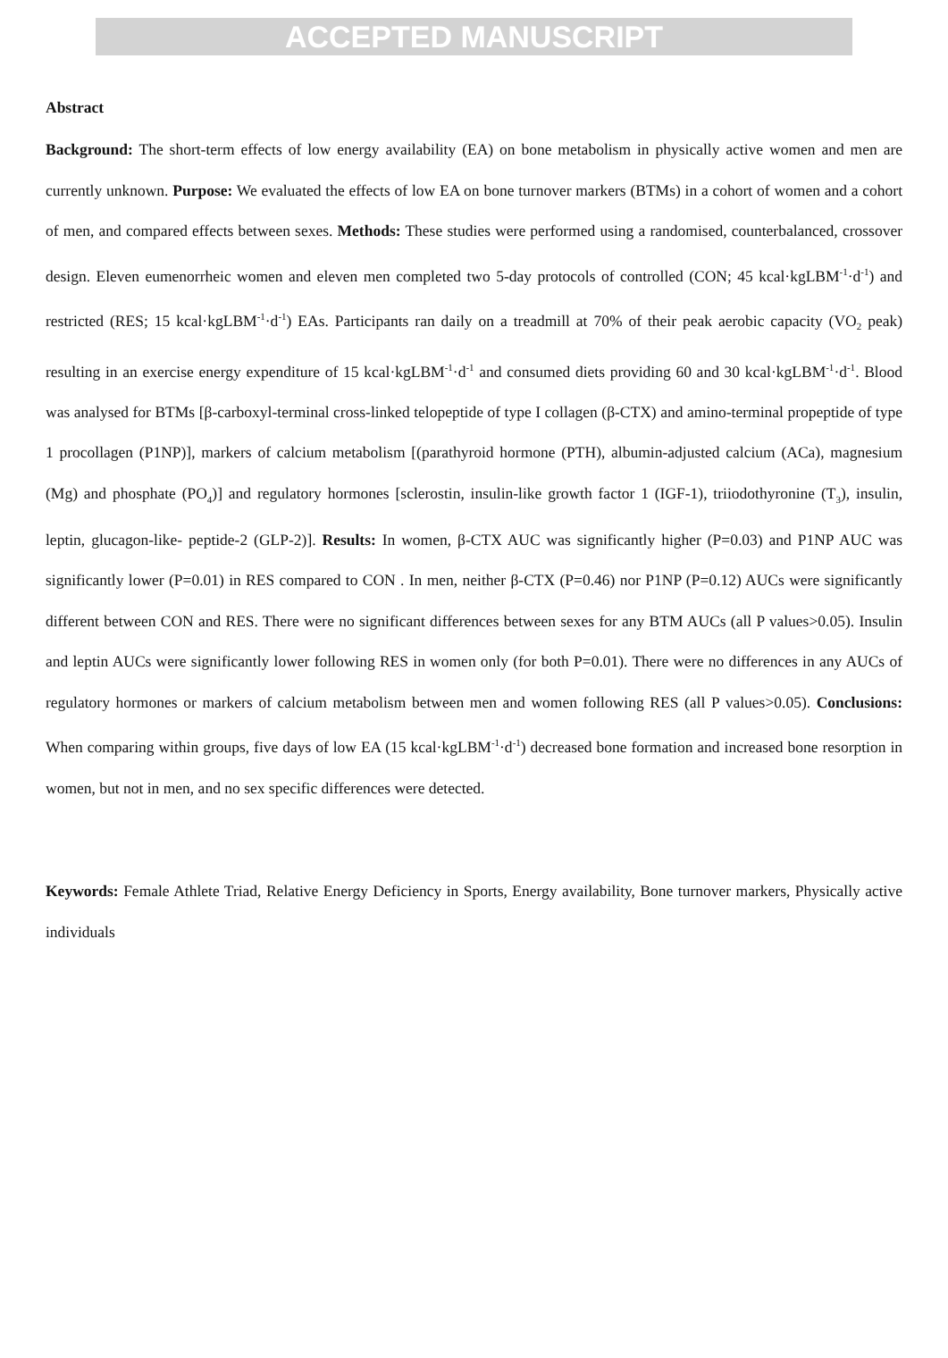ACCEPTED MANUSCRIPT
Abstract
Background: The short-term effects of low energy availability (EA) on bone metabolism in physically active women and men are currently unknown. Purpose: We evaluated the effects of low EA on bone turnover markers (BTMs) in a cohort of women and a cohort of men, and compared effects between sexes. Methods: These studies were performed using a randomised, counterbalanced, crossover design. Eleven eumenorrheic women and eleven men completed two 5-day protocols of controlled (CON; 45 kcal·kgLBM<sup>-1</sup>·d<sup>-1</sup>) and restricted (RES; 15 kcal·kgLBM<sup>-1</sup>·d<sup>-1</sup>) EAs. Participants ran daily on a treadmill at 70% of their peak aerobic capacity (VO<sub>2</sub> peak) resulting in an exercise energy expenditure of 15 kcal·kgLBM<sup>-1</sup>·d<sup>-1</sup> and consumed diets providing 60 and 30 kcal·kgLBM<sup>-1</sup>·d<sup>-1</sup>. Blood was analysed for BTMs [β-carboxyl-terminal cross-linked telopeptide of type I collagen (β-CTX) and amino-terminal propeptide of type 1 procollagen (P1NP)], markers of calcium metabolism [(parathyroid hormone (PTH), albumin-adjusted calcium (ACa), magnesium (Mg) and phosphate (PO<sub>4</sub>)] and regulatory hormones [sclerostin, insulin-like growth factor 1 (IGF-1), triiodothyronine (T<sub>3</sub>), insulin, leptin, glucagon-like- peptide-2 (GLP-2)]. Results: In women, β-CTX AUC was significantly higher (P=0.03) and P1NP AUC was significantly lower (P=0.01) in RES compared to CON . In men, neither β-CTX (P=0.46) nor P1NP (P=0.12) AUCs were significantly different between CON and RES. There were no significant differences between sexes for any BTM AUCs (all P values>0.05). Insulin and leptin AUCs were significantly lower following RES in women only (for both P=0.01). There were no differences in any AUCs of regulatory hormones or markers of calcium metabolism between men and women following RES (all P values>0.05). Conclusions: When comparing within groups, five days of low EA (15 kcal·kgLBM<sup>-1</sup>·d<sup>-1</sup>) decreased bone formation and increased bone resorption in women, but not in men, and no sex specific differences were detected.
Keywords: Female Athlete Triad, Relative Energy Deficiency in Sports, Energy availability, Bone turnover markers, Physically active individuals